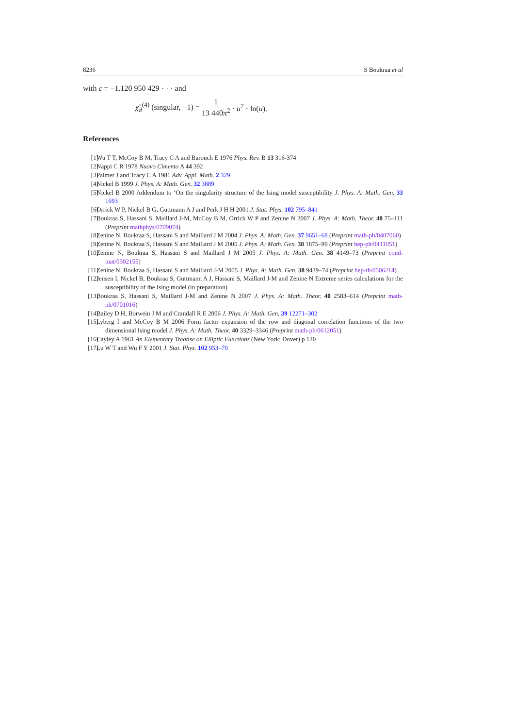8236 S Boukraa et al
with c = −1.120 950 429 · · · and
χ̃<sub>d</sub><sup>(4)</sup> (singular, −1) = 1 13 440π<sup>2</sup> · u<sup>7</sup> · ln(u).
References
[1] Wu T T, McCoy B M, Tracy C A and Barouch E 1976 Phys. Rev. B 13 316-374
[2] Nappi C R 1978 Nuovo Cimento A 44 392
[3] Palmer J and Tracy C A 1981 Adv. Appl. Math. 2 329
[4] Nickel B 1999 J. Phys. A: Math. Gen. 32 3889
[5] Nickel B 2000 Addendum to ‘On the singularity structure of the Ising model susceptibility J. Phys. A: Math. Gen. 33 1693
[6] Orrick W P, Nickel B G, Guttmann A J and Perk J H H 2001 J. Stat. Phys. 102 795–841
[7] Boukraa S, Hassani S, Maillard J-M, McCoy B M, Orrick W P and Zenine N 2007 J. Phys. A: Math. Theor. 40 75–111 (Preprint mathphys/0709074)
[8] Zenine N, Boukraa S, Hassani S and Maillard J M 2004 J. Phys. A: Math. Gen. 37 9651–68 (Preprint math-ph/0407060)
[9] Zenine N, Boukraa S, Hassani S and Maillard J M 2005 J. Phys. A: Math. Gen. 38 1875–99 (Preprint hep-ph/0411051)
[10] Zenine N, Boukraa S, Hassani S and Maillard J M 2005 J. Phys. A: Math. Gen. 38 4149–73 (Preprint cond-mat/0502155)
[11] Zenine N, Boukraa S, Hassani S and Maillard J-M 2005 J. Phys. A: Math. Gen. 38 9439–74 (Preprint hep-th/0506214)
[12] Jensen I, Nickel B, Boukraa S, Guttmann A J, Hassani S, Maillard J-M and Zenine N Extreme series calculations for the susceptibility of the Ising model (in preparation)
[13] Boukraa S, Hassani S, Maillard J-M and Zenine N 2007 J. Phys. A: Math. Theor. 40 2583–614 (Preprint math-ph/0701016)
[14] Bailey D H, Borwein J M and Crandall R E 2006 J. Phys. A: Math. Gen. 39 12271–302
[15] Lyberg I and McCoy B M 2006 Form factor expansion of the row and diagonal correlation functions of the two dimensional Ising model J. Phys. A: Math. Theor. 40 3329–3346 (Preprint math-ph/0612051)
[16] Cayley A 1961 An Elementary Treatise on Elliptic Functions (New York: Dover) p 120
[17] Lu W T and Wu F Y 2001 J. Stat. Phys. 102 953–70